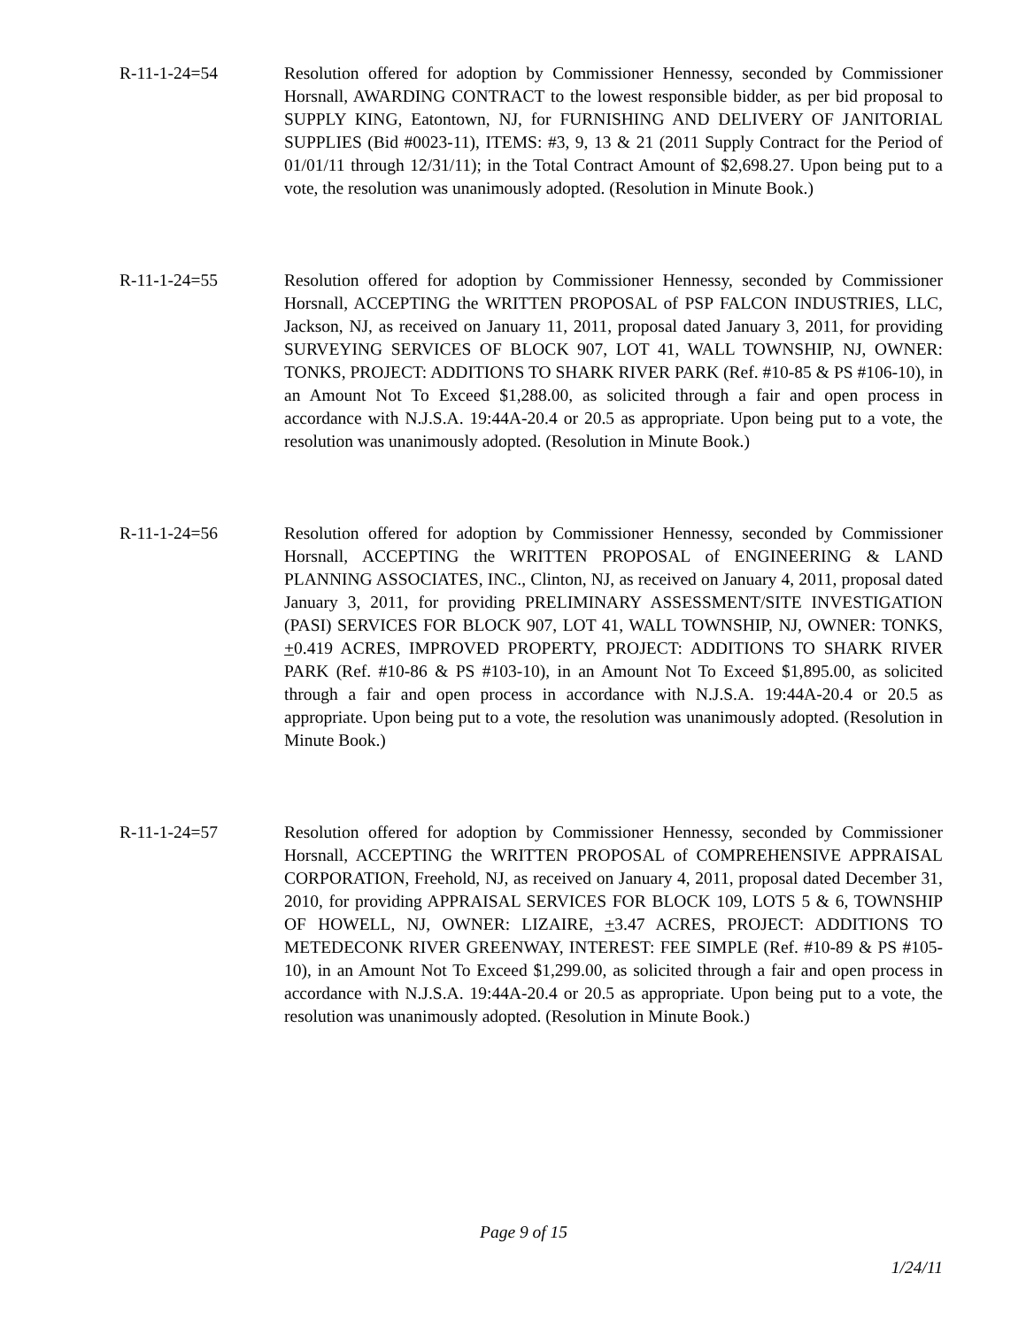R-11-1-24=54 Resolution offered for adoption by Commissioner Hennessy, seconded by Commissioner Horsnall, AWARDING CONTRACT to the lowest responsible bidder, as per bid proposal to SUPPLY KING, Eatontown, NJ, for FURNISHING AND DELIVERY OF JANITORIAL SUPPLIES (Bid #0023-11), ITEMS: #3, 9, 13 & 21 (2011 Supply Contract for the Period of 01/01/11 through 12/31/11); in the Total Contract Amount of $2,698.27. Upon being put to a vote, the resolution was unanimously adopted. (Resolution in Minute Book.)
R-11-1-24=55 Resolution offered for adoption by Commissioner Hennessy, seconded by Commissioner Horsnall, ACCEPTING the WRITTEN PROPOSAL of PSP FALCON INDUSTRIES, LLC, Jackson, NJ, as received on January 11, 2011, proposal dated January 3, 2011, for providing SURVEYING SERVICES OF BLOCK 907, LOT 41, WALL TOWNSHIP, NJ, OWNER: TONKS, PROJECT: ADDITIONS TO SHARK RIVER PARK (Ref. #10-85 & PS #106-10), in an Amount Not To Exceed $1,288.00, as solicited through a fair and open process in accordance with N.J.S.A. 19:44A-20.4 or 20.5 as appropriate. Upon being put to a vote, the resolution was unanimously adopted. (Resolution in Minute Book.)
R-11-1-24=56 Resolution offered for adoption by Commissioner Hennessy, seconded by Commissioner Horsnall, ACCEPTING the WRITTEN PROPOSAL of ENGINEERING & LAND PLANNING ASSOCIATES, INC., Clinton, NJ, as received on January 4, 2011, proposal dated January 3, 2011, for providing PRELIMINARY ASSESSMENT/SITE INVESTIGATION (PASI) SERVICES FOR BLOCK 907, LOT 41, WALL TOWNSHIP, NJ, OWNER: TONKS, +0.419 ACRES, IMPROVED PROPERTY, PROJECT: ADDITIONS TO SHARK RIVER PARK (Ref. #10-86 & PS #103-10), in an Amount Not To Exceed $1,895.00, as solicited through a fair and open process in accordance with N.J.S.A. 19:44A-20.4 or 20.5 as appropriate. Upon being put to a vote, the resolution was unanimously adopted. (Resolution in Minute Book.)
R-11-1-24=57 Resolution offered for adoption by Commissioner Hennessy, seconded by Commissioner Horsnall, ACCEPTING the WRITTEN PROPOSAL of COMPREHENSIVE APPRAISAL CORPORATION, Freehold, NJ, as received on January 4, 2011, proposal dated December 31, 2010, for providing APPRAISAL SERVICES FOR BLOCK 109, LOTS 5 & 6, TOWNSHIP OF HOWELL, NJ, OWNER: LIZAIRE, +3.47 ACRES, PROJECT: ADDITIONS TO METEDECONK RIVER GREENWAY, INTEREST: FEE SIMPLE (Ref. #10-89 & PS #105-10), in an Amount Not To Exceed $1,299.00, as solicited through a fair and open process in accordance with N.J.S.A. 19:44A-20.4 or 20.5 as appropriate. Upon being put to a vote, the resolution was unanimously adopted. (Resolution in Minute Book.)
Page 9 of 15
1/24/11